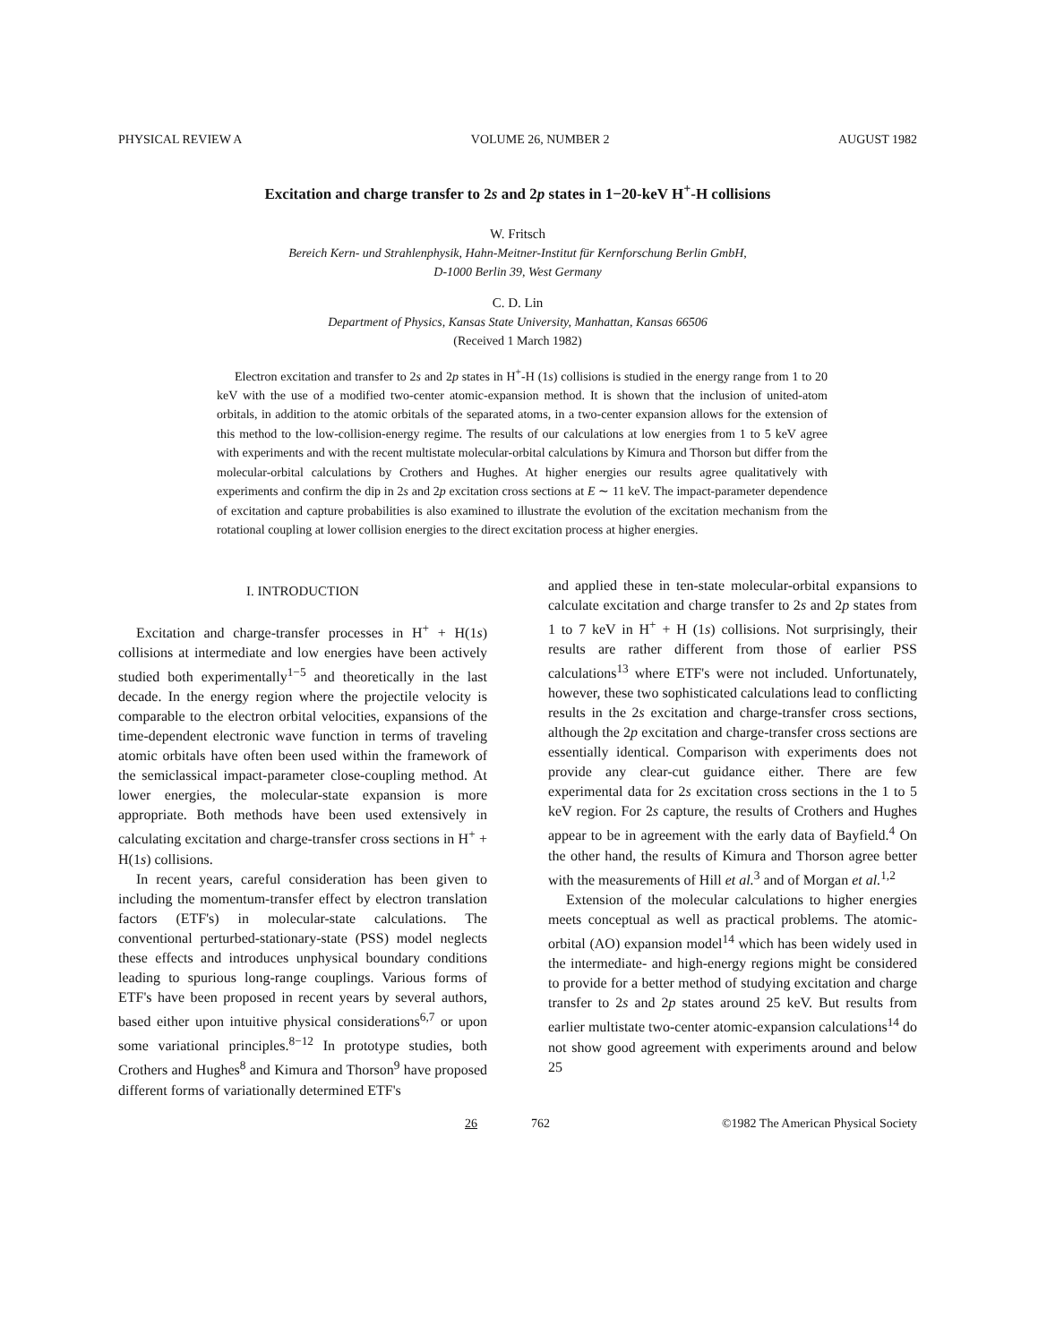PHYSICAL REVIEW A VOLUME 26, NUMBER 2 AUGUST 1982
Excitation and charge transfer to 2s and 2p states in 1−20-keV H<sup>+</sup>-H collisions
W. Fritsch
Bereich Kern- und Strahlenphysik, Hahn-Meitner-Institut für Kernforschung Berlin GmbH,
D-1000 Berlin 39, West Germany
C. D. Lin
Department of Physics, Kansas State University, Manhattan, Kansas 66506
(Received 1 March 1982)
Electron excitation and transfer to 2s and 2p states in H<sup>+</sup>-H (1s) collisions is studied in the energy range from 1 to 20 keV with the use of a modified two-center atomic-expansion method. It is shown that the inclusion of united-atom orbitals, in addition to the atomic orbitals of the separated atoms, in a two-center expansion allows for the extension of this method to the low-collision-energy regime. The results of our calculations at low energies from 1 to 5 keV agree with experiments and with the recent multistate molecular-orbital calculations by Kimura and Thorson but differ from the molecular-orbital calculations by Crothers and Hughes. At higher energies our results agree qualitatively with experiments and confirm the dip in 2s and 2p excitation cross sections at E ∼ 11 keV. The impact-parameter dependence of excitation and capture probabilities is also examined to illustrate the evolution of the excitation mechanism from the rotational coupling at lower collision energies to the direct excitation process at higher energies.
I. INTRODUCTION
Excitation and charge-transfer processes in H<sup>+</sup> + H(1s) collisions at intermediate and low energies have been actively studied both experimentally<sup>1−5</sup> and theoretically in the last decade. In the energy region where the projectile velocity is comparable to the electron orbital velocities, expansions of the time-dependent electronic wave function in terms of traveling atomic orbitals have often been used within the framework of the semiclassical impact-parameter close-coupling method. At lower energies, the molecular-state expansion is more appropriate. Both methods have been used extensively in calculating excitation and charge-transfer cross sections in H<sup>+</sup> + H(1s) collisions.
In recent years, careful consideration has been given to including the momentum-transfer effect by electron translation factors (ETF's) in molecular-state calculations. The conventional perturbed-stationary-state (PSS) model neglects these effects and introduces unphysical boundary conditions leading to spurious long-range couplings. Various forms of ETF's have been proposed in recent years by several authors, based either upon intuitive physical considerations<sup>6,7</sup> or upon some variational principles.<sup>8−12</sup> In prototype studies, both Crothers and Hughes<sup>8</sup> and Kimura and Thorson<sup>9</sup> have proposed different forms of variationally determined ETF's
and applied these in ten-state molecular-orbital expansions to calculate excitation and charge transfer to 2s and 2p states from 1 to 7 keV in H<sup>+</sup> + H (1s) collisions. Not surprisingly, their results are rather different from those of earlier PSS calculations<sup>13</sup> where ETF's were not included. Unfortunately, however, these two sophisticated calculations lead to conflicting results in the 2s excitation and charge-transfer cross sections, although the 2p excitation and charge-transfer cross sections are essentially identical. Comparison with experiments does not provide any clear-cut guidance either. There are few experimental data for 2s excitation cross sections in the 1 to 5 keV region. For 2s capture, the results of Crothers and Hughes appear to be in agreement with the early data of Bayfield.<sup>4</sup> On the other hand, the results of Kimura and Thorson agree better with the measurements of Hill et al.<sup>3</sup> and of Morgan et al.<sup>1,2</sup>
Extension of the molecular calculations to higher energies meets conceptual as well as practical problems. The atomic-orbital (AO) expansion model<sup>14</sup> which has been widely used in the intermediate- and high-energy regions might be considered to provide for a better method of studying excitation and charge transfer to 2s and 2p states around 25 keV. But results from earlier multistate two-center atomic-expansion calculations<sup>14</sup> do not show good agreement with experiments around and below 25
26 762 ©1982 The American Physical Society